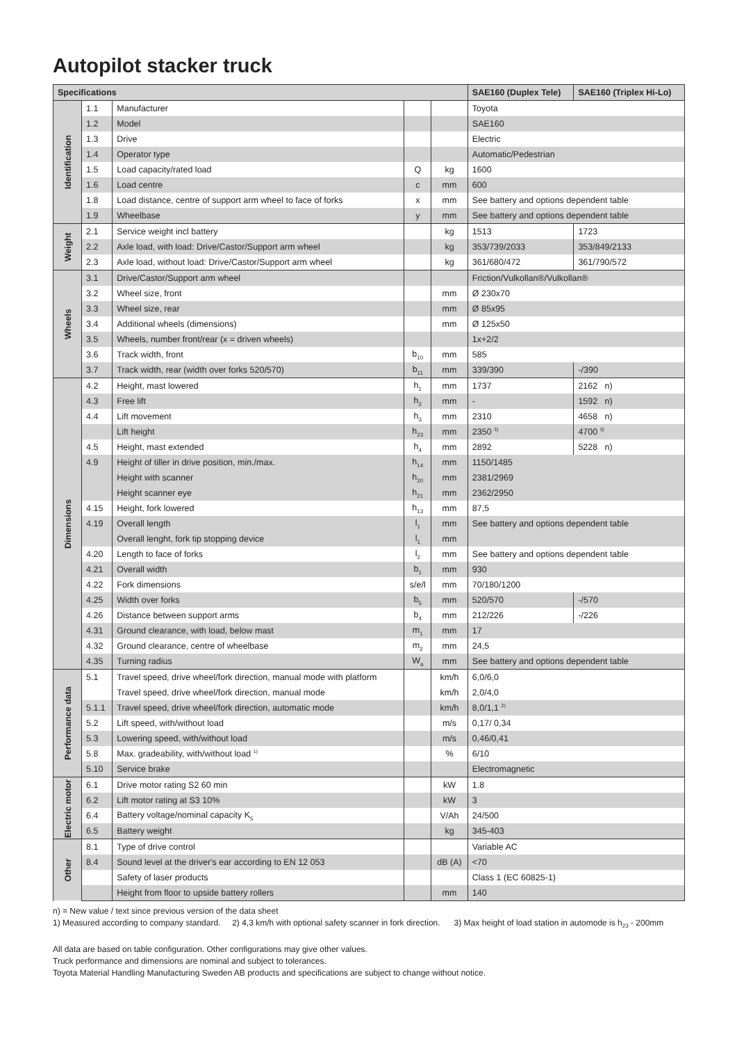Autopilot stacker truck
| Specifications | | | | | SAE160 (Duplex Tele) | SAE160 (Triplex Hi-Lo) |
| --- | --- | --- | --- | --- | --- | --- |
| Identification | 1.1 | Manufacturer | | | Toyota | |
| | 1.2 | Model | | | SAE160 | |
| | 1.3 | Drive | | | Electric | |
| | 1.4 | Operator type | | | Automatic/Pedestrian | |
| | 1.5 | Load capacity/rated load | Q | kg | 1600 | |
| | 1.6 | Load centre | c | mm | 600 | |
| | 1.8 | Load distance, centre of support arm wheel to face of forks | x | mm | See battery and options dependent table | |
| | 1.9 | Wheelbase | y | mm | See battery and options dependent table | |
| Weight | 2.1 | Service weight incl battery | | kg | 1513 | 1723 |
| | 2.2 | Axle load, with load: Drive/Castor/Support arm wheel | | kg | 353/739/2033 | 353/849/2133 |
| | 2.3 | Axle load, without load: Drive/Castor/Support arm wheel | | kg | 361/680/472 | 361/790/572 |
| Wheels | 3.1 | Drive/Castor/Support arm wheel | | | Friction/Vulkollan®/Vulkollan® | |
| | 3.2 | Wheel size, front | | mm | Ø 230x70 | |
| | 3.3 | Wheel size, rear | | mm | Ø 85x95 | |
| | 3.4 | Additional wheels (dimensions) | | mm | Ø 125x50 | |
| | 3.5 | Wheels, number front/rear (x = driven wheels) | | | 1x+2/2 | |
| | 3.6 | Track width, front | b<sub>10</sub> | mm | 585 | |
| | 3.7 | Track width, rear (width over forks 520/570) | b<sub>11</sub> | mm | 339/390 | -/390 |
| Dimensions | 4.2 | Height, mast lowered | h<sub>1</sub> | mm | 1737 | 2162 n) |
| | 4.3 | Free lift | h<sub>2</sub> | mm | - | 1592 n) |
| | 4.4 | Lift movement | h<sub>3</sub> | mm | 2310 | 4658 n) |
| | | Lift height | h<sub>23</sub> | mm | 2350 <sup>3)</sup> | 4700 <sup>3)</sup> |
| | 4.5 | Height, mast extended | h<sub>4</sub> | mm | 2892 | 5228 n) |
| | 4.9 | Height of tiller in drive position, min./max. | h<sub>14</sub> | mm | 1150/1485 | |
| | | Height with scanner | h<sub>20</sub> | mm | 2381/2969 | |
| | | Height scanner eye | h<sub>21</sub> | mm | 2362/2950 | |
| | 4.15 | Height, fork lowered | h<sub>13</sub> | mm | 87,5 | |
| | 4.19 | Overall length | l<sub>1</sub> | mm | See battery and options dependent table | |
| | | Overall lenght, fork tip stopping device | l<sub>1</sub> | mm | | |
| | 4.20 | Length to face of forks | l<sub>2</sub> | mm | See battery and options dependent table | |
| | 4.21 | Overall width | b<sub>1</sub> | mm | 930 | |
| | 4.22 | Fork dimensions | s/e/l | mm | 70/180/1200 | |
| | 4.25 | Width over forks | b<sub>5</sub> | mm | 520/570 | -/570 |
| | 4.26 | Distance between support arms | b<sub>4</sub> | mm | 212/226 | -/226 |
| | 4.31 | Ground clearance, with load, below mast | m<sub>1</sub> | mm | 17 | |
| | 4.32 | Ground clearance, centre of wheelbase | m<sub>2</sub> | mm | 24,5 | |
| | 4.35 | Turning radius | W<sub>a</sub> | mm | See battery and options dependent table | |
| Performance data | 5.1 | Travel speed, drive wheel/fork direction, manual mode with platform | | km/h | 6,0/6,0 | |
| | | Travel speed, drive wheel/fork direction, manual mode | | km/h | 2,0/4,0 | |
| | 5.1.1 | Travel speed, drive wheel/fork direction, automatic mode | | km/h | 8,0/1,1 <sup>2)</sup> | |
| | 5.2 | Lift speed, with/without load | | m/s | 0,17/ 0,34 | |
| | 5.3 | Lowering speed, with/without load | | m/s | 0,46/0,41 | |
| | 5.8 | Max. gradeability, with/without load <sup>1)</sup> | | % | 6/10 | |
| | 5.10 | Service brake | | | Electromagnetic | |
| Electric motor | 6.1 | Drive motor rating S2 60 min | | kW | 1.8 | |
| | 6.2 | Lift motor rating at S3 10% | | kW | 3 | |
| | 6.4 | Battery voltage/nominal capacity K<sub>5</sub> | | V/Ah | 24/500 | |
| | 6.5 | Battery weight | | kg | 345-403 | |
| Other | 8.1 | Type of drive control | | | Variable AC | |
| | 8.4 | Sound level at the driver's ear according to EN 12 053 | | dB (A) | <70 | |
| | | Safety of laser products | | | Class 1 (EC 60825-1) | |
| | | Height from floor to upside battery rollers | | mm | 140 | |
n) = New value / text since previous version of the data sheet
1) Measured according to company standard. 2) 4,3 km/h with optional safety scanner in fork direction. 3) Max height of load station in automode is h<sub>23</sub> - 200mm
All data are based on table configuration. Other configurations may give other values.
Truck performance and dimensions are nominal and subject to tolerances.
Toyota Material Handling Manufacturing Sweden AB products and specifications are subject to change without notice.